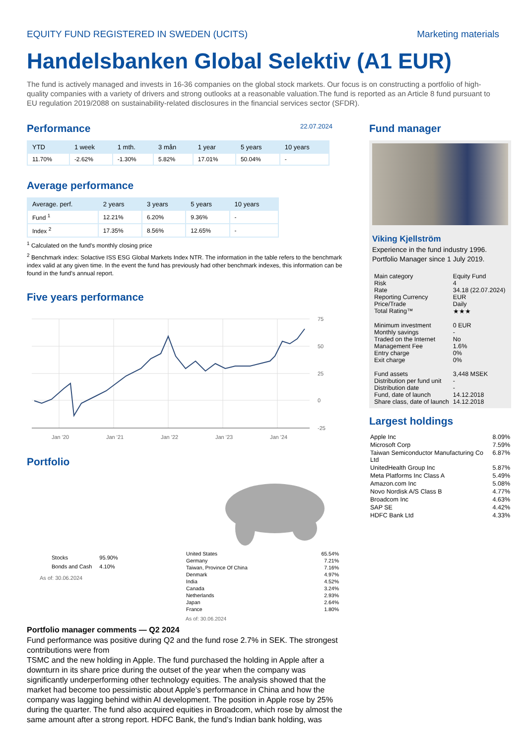EQUITY FUND REGISTERED IN SWEDEN (UCITS) Marketing materials
Handelsbanken Global Selektiv (A1 EUR)
The fund is actively managed and invests in 16-36 companies on the global stock markets. Our focus is on constructing a portfolio of high-quality companies with a variety of drivers and strong outlooks at a reasonable valuation.The fund is reported as an Article 8 fund pursuant to EU regulation 2019/2088 on sustainability-related disclosures in the financial services sector (SFDR).
Performance
22.07.2024
| YTD | 1 week | 1 mth. | 3 mån | 1 year | 5 years | 10 years |
| --- | --- | --- | --- | --- | --- | --- |
| 11.70% | -2.62% | -1.30% | 5.82% | 17.01% | 50.04% | - |
Average performance
| Average. perf. | 2 years | 3 years | 5 years | 10 years |
| --- | --- | --- | --- | --- |
| Fund <sup>1</sup> | 12.21% | 6.20% | 9.36% | - |
| Index <sup>2</sup> | 17.35% | 8.56% | 12.65% | - |
<sup>1</sup> Calculated on the fund's monthly closing price
<sup>2</sup> Benchmark index: Solactive ISS ESG Global Markets Index NTR. The information in the table refers to the benchmark index valid at any given time. In the event the fund has previously had other benchmark indexes, this information can be found in the fund's annual report.
Five years performance
75
50
25
0
-25
Jan '20
Jan '21
Jan '22
Jan '23
Jan '24
Portfolio
| Stocks | 95.90% |
| Bonds and Cash | 4.10% |
As of: 30.06.2024
| United States | 65.54% |
| Germany | 7.21% |
| Taiwan, Province Of China | 7.16% |
| Denmark | 4.97% |
| India | 4.52% |
| Canada | 3.24% |
| Netherlands | 2.93% |
| Japan | 2.64% |
| France | 1.80% |
As of: 30.06.2024
Portfolio manager comments — Q2 2024
Fund performance was positive during Q2 and the fund rose 2.7% in SEK. The strongest contributions were from
TSMC and the new holding in Apple. The fund purchased the holding in Apple after a downturn in its share price during the outset of the year when the company was significantly underperforming other technology equities. The analysis showed that the market had become too pessimistic about Apple’s performance in China and how the company was lagging behind within AI development. The position in Apple rose by 25% during the quarter. The fund also acquired equities in Broadcom, which rose by almost the same amount after a strong report. HDFC Bank, the fund’s Indian bank holding, was
Fund manager
Viking Kjellström
Experience in the fund industry 1996.
Portfolio Manager since 1 July 2019.
| Main category | Equity Fund |
| Risk | 4 |
| Rate | 34.18 (22.07.2024) |
| Reporting Currency | EUR |
| Price/Trade | Daily |
| Total Rating™ | ★★★ |
| Minimum investment | 0 EUR |
| Monthly savings | - |
| Traded on the Internet | No |
| Management Fee | 1.6% |
| Entry charge | 0% |
| Exit charge | 0% |
| Fund assets | 3,448 MSEK |
| Distribution per fund unit | - |
| Distribution date | - |
| Fund, date of launch | 14.12.2018 |
| Share class, date of launch | 14.12.2018 |
Largest holdings
| Apple Inc | 8.09% |
| Microsoft Corp | 7.59% |
| Taiwan Semiconductor Manufacturing Co Ltd | 6.87% |
| UnitedHealth Group Inc | 5.87% |
| Meta Platforms Inc Class A | 5.49% |
| Amazon.com Inc | 5.08% |
| Novo Nordisk A/S Class B | 4.77% |
| Broadcom Inc | 4.63% |
| SAP SE | 4.42% |
| HDFC Bank Ltd | 4.33% |